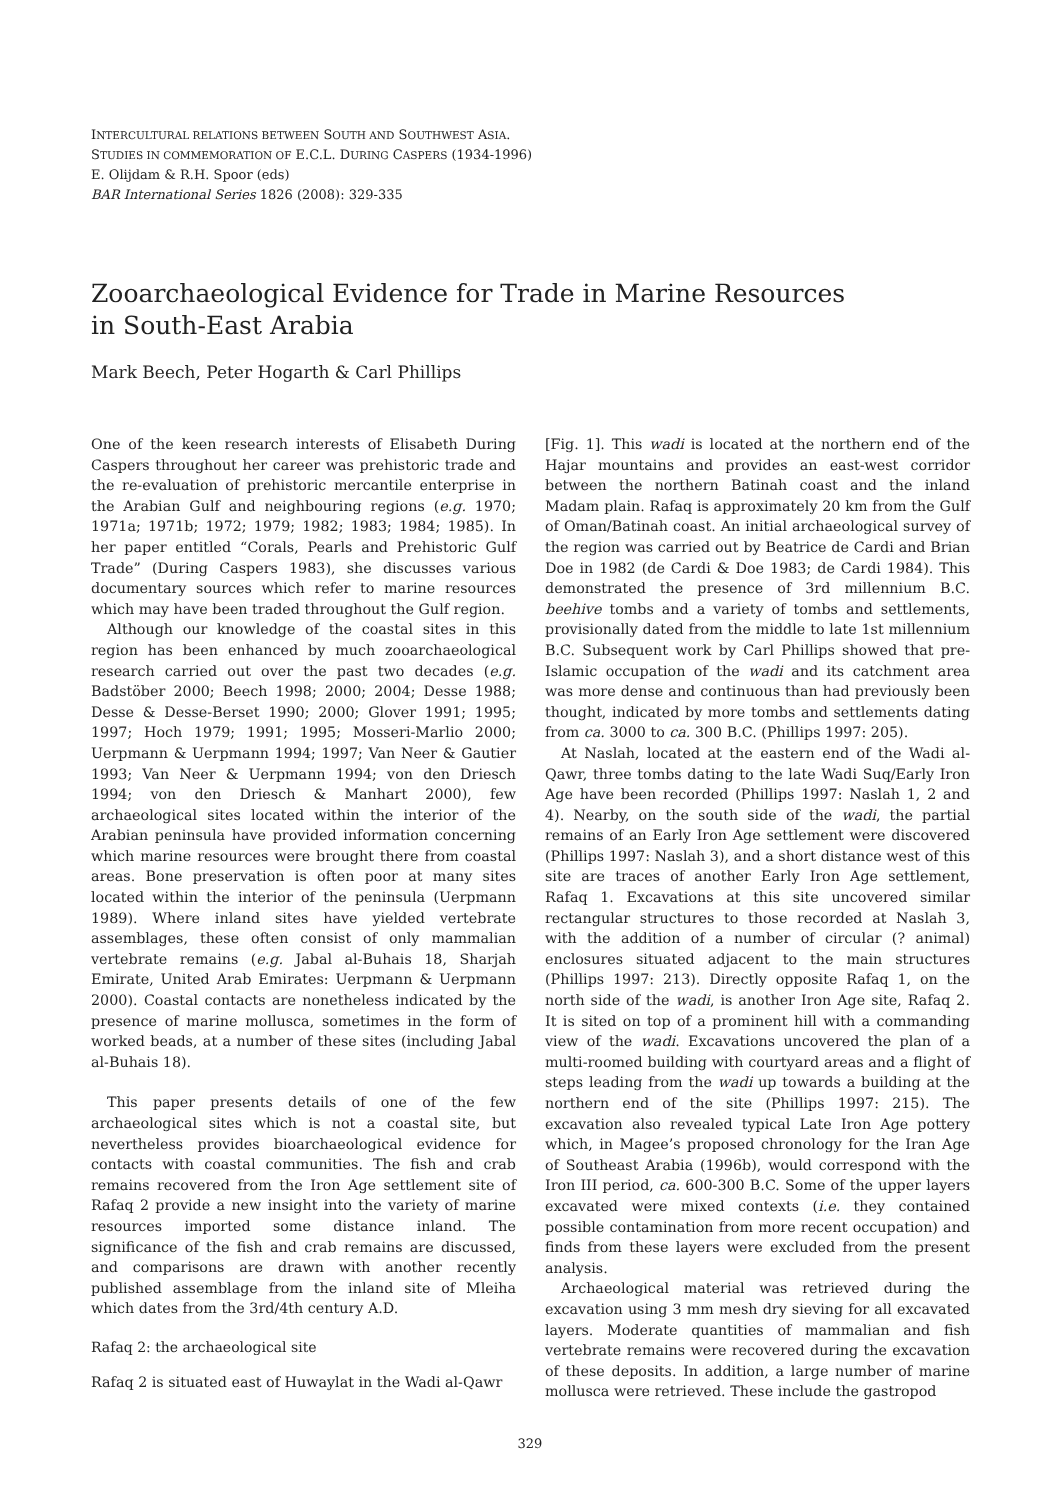INTERCULTURAL RELATIONS BETWEEN SOUTH AND SOUTHWEST ASIA.
STUDIES IN COMMEMORATION OF E.C.L. DURING CASPERS (1934-1996)
E. Olijdam & R.H. Spoor (eds)
BAR International Series 1826 (2008): 329-335
Zooarchaeological Evidence for Trade in Marine Resources
in South-East Arabia
Mark Beech, Peter Hogarth & Carl Phillips
One of the keen research interests of Elisabeth During Caspers throughout her career was prehistoric trade and the re-evaluation of prehistoric mercantile enterprise in the Arabian Gulf and neighbouring regions (e.g. 1970; 1971a; 1971b; 1972; 1979; 1982; 1983; 1984; 1985). In her paper entitled “Corals, Pearls and Prehistoric Gulf Trade” (During Caspers 1983), she discusses various documentary sources which refer to marine resources which may have been traded throughout the Gulf region.
Although our knowledge of the coastal sites in this region has been enhanced by much zooarchaeological research carried out over the past two decades (e.g. Badstöber 2000; Beech 1998; 2000; 2004; Desse 1988; Desse & Desse-Berset 1990; 2000; Glover 1991; 1995; 1997; Hoch 1979; 1991; 1995; Mosseri-Marlio 2000; Uerpmann & Uerpmann 1994; 1997; Van Neer & Gautier 1993; Van Neer & Uerpmann 1994; von den Driesch 1994; von den Driesch & Manhart 2000), few archaeological sites located within the interior of the Arabian peninsula have provided information concerning which marine resources were brought there from coastal areas. Bone preservation is often poor at many sites located within the interior of the peninsula (Uerpmann 1989). Where inland sites have yielded vertebrate assemblages, these often consist of only mammalian vertebrate remains (e.g. Jabal al-Buhais 18, Sharjah Emirate, United Arab Emirates: Uerpmann & Uerpmann 2000). Coastal contacts are nonetheless indicated by the presence of marine mollusca, sometimes in the form of worked beads, at a number of these sites (including Jabal al-Buhais 18).
This paper presents details of one of the few archaeological sites which is not a coastal site, but nevertheless provides bioarchaeological evidence for contacts with coastal communities. The fish and crab remains recovered from the Iron Age settlement site of Rafaq 2 provide a new insight into the variety of marine resources imported some distance inland. The significance of the fish and crab remains are discussed, and comparisons are drawn with another recently published assemblage from the inland site of Mleiha which dates from the 3rd/4th century A.D.
Rafaq 2: the archaeological site
Rafaq 2 is situated east of Huwaylat in the Wadi al-Qawr
[Fig. 1]. This wadi is located at the northern end of the Hajar mountains and provides an east-west corridor between the northern Batinah coast and the inland Madam plain. Rafaq is approximately 20 km from the Gulf of Oman/Batinah coast. An initial archaeological survey of the region was carried out by Beatrice de Cardi and Brian Doe in 1982 (de Cardi & Doe 1983; de Cardi 1984). This demonstrated the presence of 3rd millennium B.C. beehive tombs and a variety of tombs and settlements, provisionally dated from the middle to late 1st millennium B.C. Subsequent work by Carl Phillips showed that pre-Islamic occupation of the wadi and its catchment area was more dense and continuous than had previously been thought, indicated by more tombs and settlements dating from ca. 3000 to ca. 300 B.C. (Phillips 1997: 205).
At Naslah, located at the eastern end of the Wadi al-Qawr, three tombs dating to the late Wadi Suq/Early Iron Age have been recorded (Phillips 1997: Naslah 1, 2 and 4). Nearby, on the south side of the wadi, the partial remains of an Early Iron Age settlement were discovered (Phillips 1997: Naslah 3), and a short distance west of this site are traces of another Early Iron Age settlement, Rafaq 1. Excavations at this site uncovered similar rectangular structures to those recorded at Naslah 3, with the addition of a number of circular (? animal) enclosures situated adjacent to the main structures (Phillips 1997: 213). Directly opposite Rafaq 1, on the north side of the wadi, is another Iron Age site, Rafaq 2. It is sited on top of a prominent hill with a commanding view of the wadi. Excavations uncovered the plan of a multi-roomed building with courtyard areas and a flight of steps leading from the wadi up towards a building at the northern end of the site (Phillips 1997: 215). The excavation also revealed typical Late Iron Age pottery which, in Magee’s proposed chronology for the Iran Age of Southeast Arabia (1996b), would correspond with the Iron III period, ca. 600-300 B.C. Some of the upper layers excavated were mixed contexts (i.e. they contained possible contamination from more recent occupation) and finds from these layers were excluded from the present analysis.
Archaeological material was retrieved during the excavation using 3 mm mesh dry sieving for all excavated layers. Moderate quantities of mammalian and fish vertebrate remains were recovered during the excavation of these deposits. In addition, a large number of marine mollusca were retrieved. These include the gastropod
329